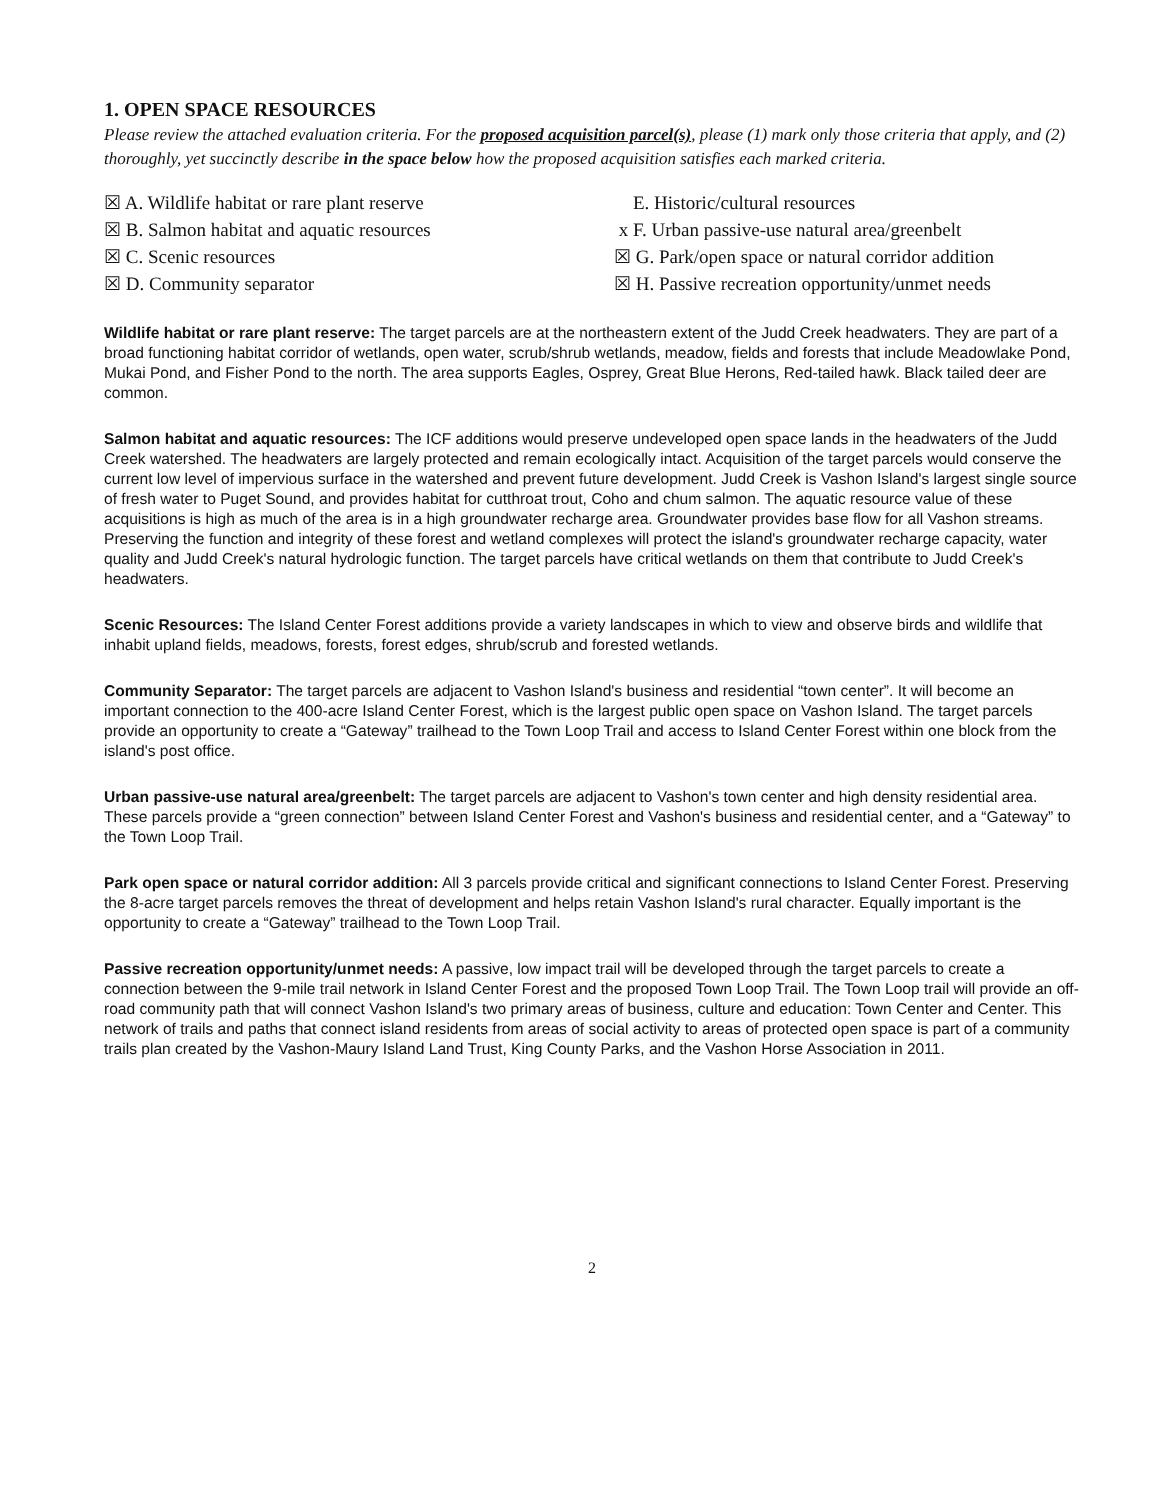1. OPEN SPACE RESOURCES
Please review the attached evaluation criteria. For the proposed acquisition parcel(s), please (1) mark only those criteria that apply, and (2) thoroughly, yet succinctly describe in the space below how the proposed acquisition satisfies each marked criteria.
☒ A. Wildlife habitat or rare plant reserve
☒ B. Salmon habitat and aquatic resources
☒ C. Scenic resources
☒ D. Community separator
E. Historic/cultural resources
x F. Urban passive-use natural area/greenbelt
☒ G. Park/open space or natural corridor addition
☒ H. Passive recreation opportunity/unmet needs
Wildlife habitat or rare plant reserve: The target parcels are at the northeastern extent of the Judd Creek headwaters. They are part of a broad functioning habitat corridor of wetlands, open water, scrub/shrub wetlands, meadow, fields and forests that include Meadowlake Pond, Mukai Pond, and Fisher Pond to the north. The area supports Eagles, Osprey, Great Blue Herons, Red-tailed hawk. Black tailed deer are common.
Salmon habitat and aquatic resources: The ICF additions would preserve undeveloped open space lands in the headwaters of the Judd Creek watershed. The headwaters are largely protected and remain ecologically intact. Acquisition of the target parcels would conserve the current low level of impervious surface in the watershed and prevent future development. Judd Creek is Vashon Island's largest single source of fresh water to Puget Sound, and provides habitat for cutthroat trout, Coho and chum salmon. The aquatic resource value of these acquisitions is high as much of the area is in a high groundwater recharge area. Groundwater provides base flow for all Vashon streams. Preserving the function and integrity of these forest and wetland complexes will protect the island's groundwater recharge capacity, water quality and Judd Creek's natural hydrologic function. The target parcels have critical wetlands on them that contribute to Judd Creek's headwaters.
Scenic Resources: The Island Center Forest additions provide a variety landscapes in which to view and observe birds and wildlife that inhabit upland fields, meadows, forests, forest edges, shrub/scrub and forested wetlands.
Community Separator: The target parcels are adjacent to Vashon Island's business and residential “town center”. It will become an important connection to the 400-acre Island Center Forest, which is the largest public open space on Vashon Island. The target parcels provide an opportunity to create a “Gateway” trailhead to the Town Loop Trail and access to Island Center Forest within one block from the island's post office.
Urban passive-use natural area/greenbelt: The target parcels are adjacent to Vashon's town center and high density residential area. These parcels provide a “green connection” between Island Center Forest and Vashon's business and residential center, and a “Gateway” to the Town Loop Trail.
Park open space or natural corridor addition: All 3 parcels provide critical and significant connections to Island Center Forest. Preserving the 8-acre target parcels removes the threat of development and helps retain Vashon Island's rural character. Equally important is the opportunity to create a “Gateway” trailhead to the Town Loop Trail.
Passive recreation opportunity/unmet needs: A passive, low impact trail will be developed through the target parcels to create a connection between the 9-mile trail network in Island Center Forest and the proposed Town Loop Trail. The Town Loop trail will provide an off-road community path that will connect Vashon Island's two primary areas of business, culture and education: Town Center and Center. This network of trails and paths that connect island residents from areas of social activity to areas of protected open space is part of a community trails plan created by the Vashon-Maury Island Land Trust, King County Parks, and the Vashon Horse Association in 2011.
2